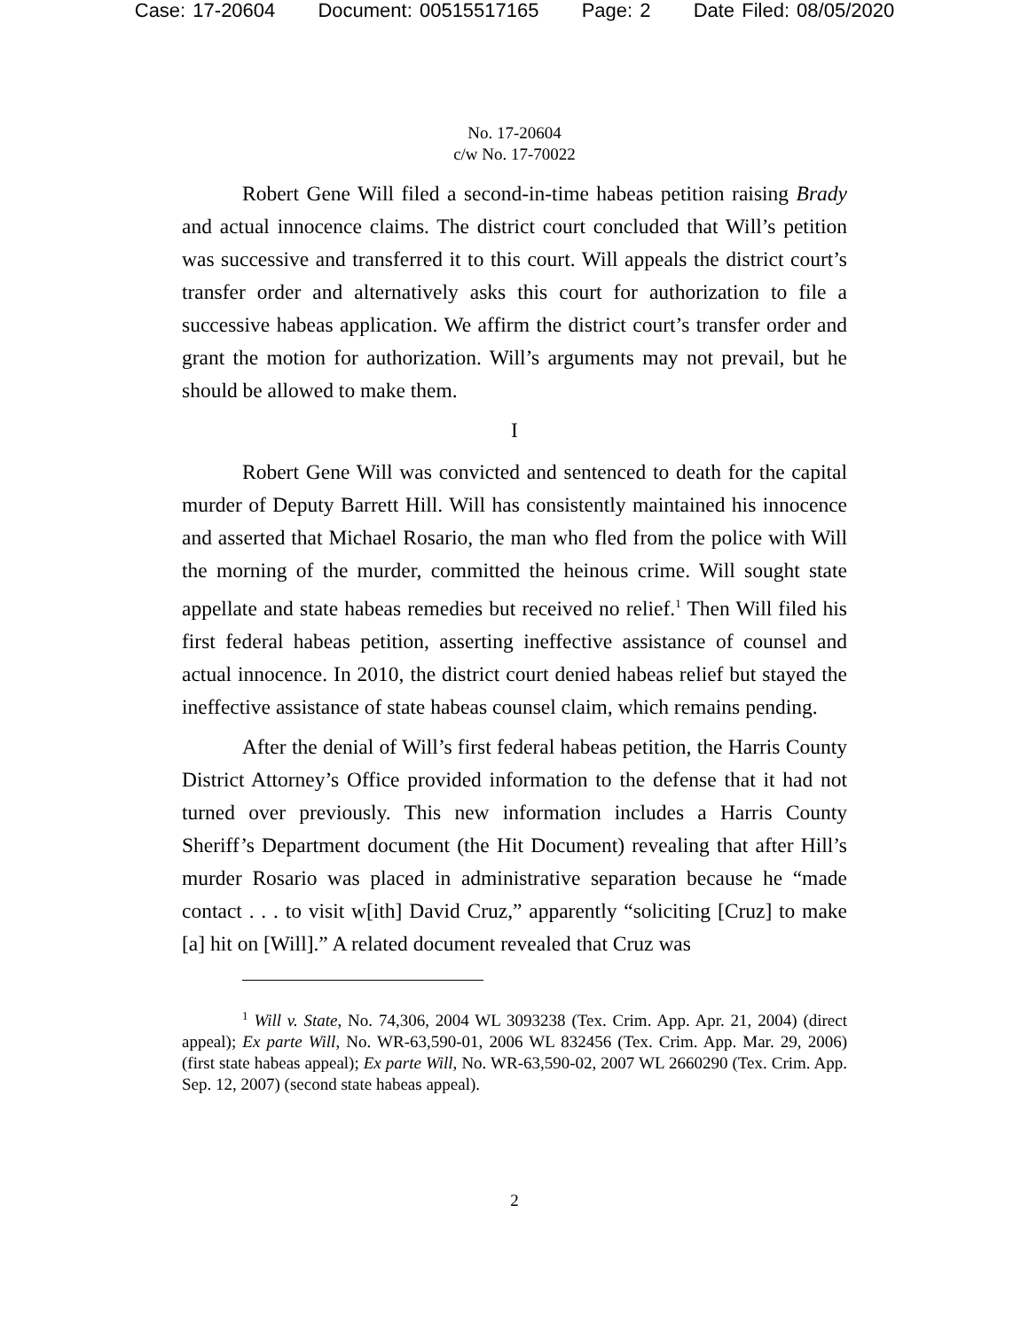Case: 17-20604 Document: 00515517165 Page: 2 Date Filed: 08/05/2020
No. 17-20604
c/w No. 17-70022
Robert Gene Will filed a second-in-time habeas petition raising Brady and actual innocence claims. The district court concluded that Will’s petition was successive and transferred it to this court. Will appeals the district court’s transfer order and alternatively asks this court for authorization to file a successive habeas application. We affirm the district court’s transfer order and grant the motion for authorization. Will’s arguments may not prevail, but he should be allowed to make them.
I
Robert Gene Will was convicted and sentenced to death for the capital murder of Deputy Barrett Hill. Will has consistently maintained his innocence and asserted that Michael Rosario, the man who fled from the police with Will the morning of the murder, committed the heinous crime. Will sought state appellate and state habeas remedies but received no relief.<sup>1</sup> Then Will filed his first federal habeas petition, asserting ineffective assistance of counsel and actual innocence. In 2010, the district court denied habeas relief but stayed the ineffective assistance of state habeas counsel claim, which remains pending.
After the denial of Will’s first federal habeas petition, the Harris County District Attorney’s Office provided information to the defense that it had not turned over previously. This new information includes a Harris County Sheriff’s Department document (the Hit Document) revealing that after Hill’s murder Rosario was placed in administrative separation because he “made contact . . . to visit w[ith] David Cruz,” apparently “soliciting [Cruz] to make [a] hit on [Will].” A related document revealed that Cruz was
<sup>1</sup> Will v. State, No. 74,306, 2004 WL 3093238 (Tex. Crim. App. Apr. 21, 2004) (direct appeal); Ex parte Will, No. WR-63,590-01, 2006 WL 832456 (Tex. Crim. App. Mar. 29, 2006) (first state habeas appeal); Ex parte Will, No. WR-63,590-02, 2007 WL 2660290 (Tex. Crim. App. Sep. 12, 2007) (second state habeas appeal).
2